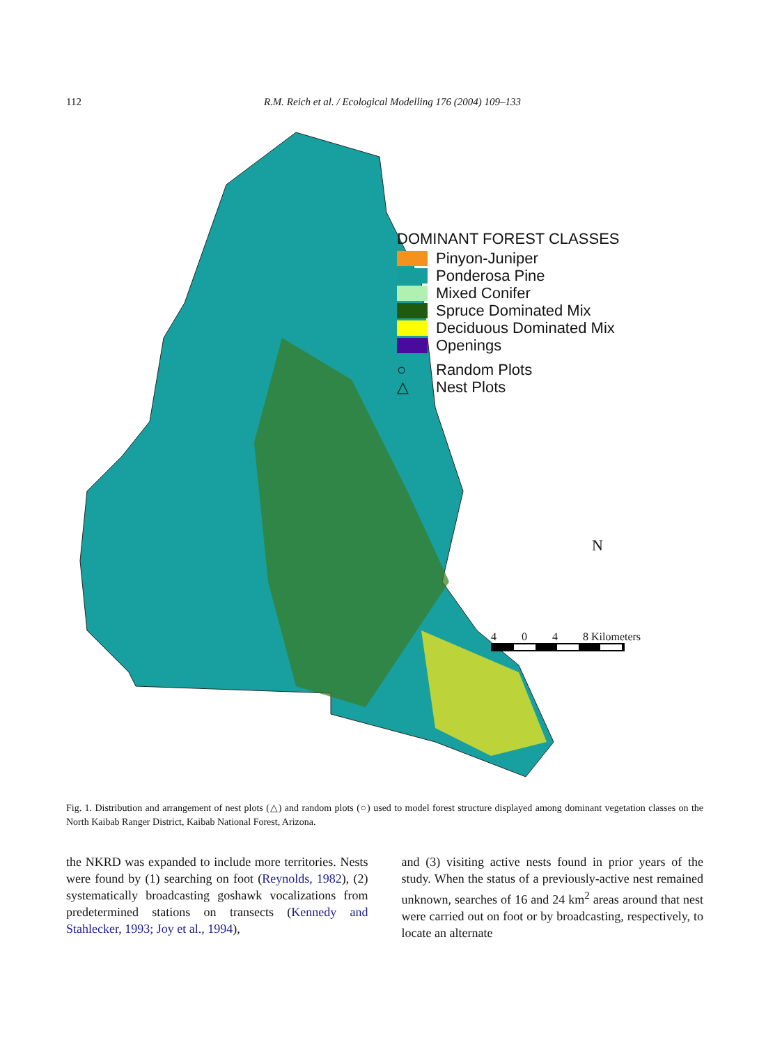112 R.M. Reich et al. / Ecological Modelling 176 (2004) 109–133
DOMINANT FOREST CLASSES
Pinyon-Juniper
Ponderosa Pine
Mixed Conifer
Spruce Dominated Mix
Deciduous Dominated Mix
Openings
○ Random Plots
△ Nest Plots
N
4 0 4 8 Kilometers
Fig. 1. Distribution and arrangement of nest plots (△) and random plots (○) used to model forest structure displayed among dominant vegetation classes on the North Kaibab Ranger District, Kaibab National Forest, Arizona.
the NKRD was expanded to include more territories. Nests were found by (1) searching on foot (Reynolds, 1982), (2) systematically broadcasting goshawk vocalizations from predetermined stations on transects (Kennedy and Stahlecker, 1993; Joy et al., 1994),
and (3) visiting active nests found in prior years of the study. When the status of a previously-active nest remained unknown, searches of 16 and 24 km<sup>2</sup> areas around that nest were carried out on foot or by broadcasting, respectively, to locate an alternate